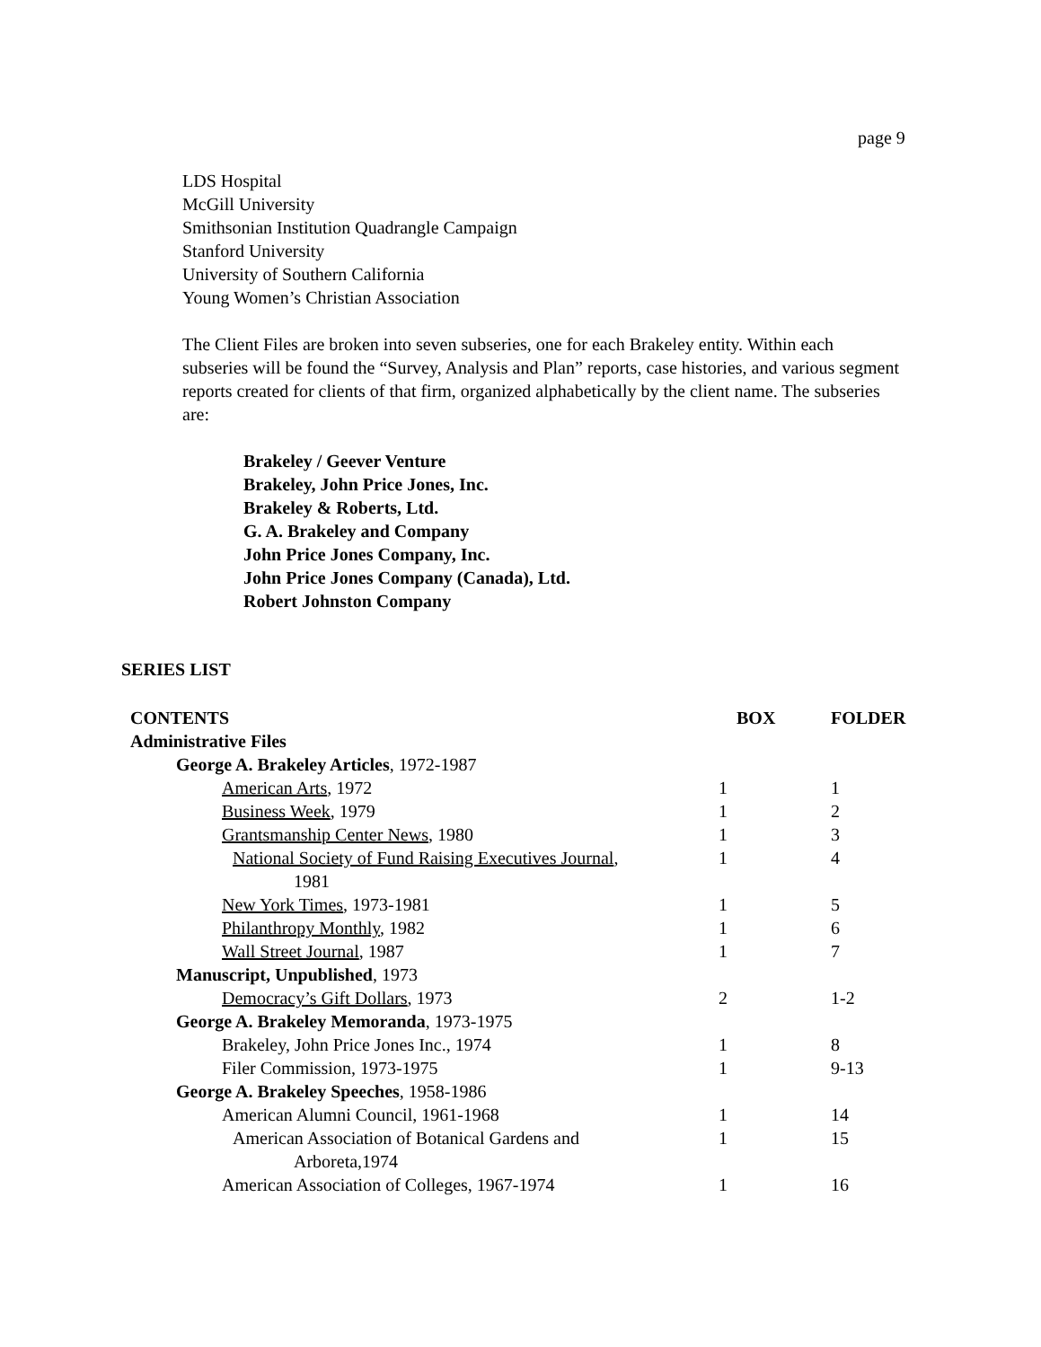page 9
LDS Hospital
McGill University
Smithsonian Institution Quadrangle Campaign
Stanford University
University of Southern California
Young Women’s Christian Association
The Client Files are broken into seven subseries, one for each Brakeley entity. Within each subseries will be found the “Survey, Analysis and Plan” reports, case histories, and various segment reports created for clients of that firm, organized alphabetically by the client name. The subseries are:
Brakeley / Geever Venture
Brakeley, John Price Jones, Inc.
Brakeley & Roberts, Ltd.
G. A. Brakeley and Company
John Price Jones Company, Inc.
John Price Jones Company (Canada), Ltd.
Robert Johnston Company
SERIES LIST
| CONTENTS | BOX | FOLDER |
| --- | --- | --- |
| Administrative Files | | |
| George A. Brakeley Articles , 1972-1987 | | |
| American Arts , 1972 | 1 | 1 |
| Business Week , 1979 | 1 | 2 |
| Grantsmanship Center News , 1980 | 1 | 3 |
| National Society of Fund Raising Executives Journal , 1981 | 1 | 4 |
| New York Times , 1973-1981 | 1 | 5 |
| Philanthropy Monthly , 1982 | 1 | 6 |
| Wall Street Journal , 1987 | 1 | 7 |
| Manuscript, Unpublished , 1973 | | |
| Democracy’s Gift Dollars , 1973 | 2 | 1-2 |
| George A. Brakeley Memoranda , 1973-1975 | | |
| Brakeley, John Price Jones Inc., 1974 | 1 | 8 |
| Filer Commission, 1973-1975 | 1 | 9-13 |
| George A. Brakeley Speeches , 1958-1986 | | |
| American Alumni Council, 1961-1968 | 1 | 14 |
| American Association of Botanical Gardens and Arboreta,1974 | 1 | 15 |
| American Association of Colleges, 1967-1974 | 1 | 16 |